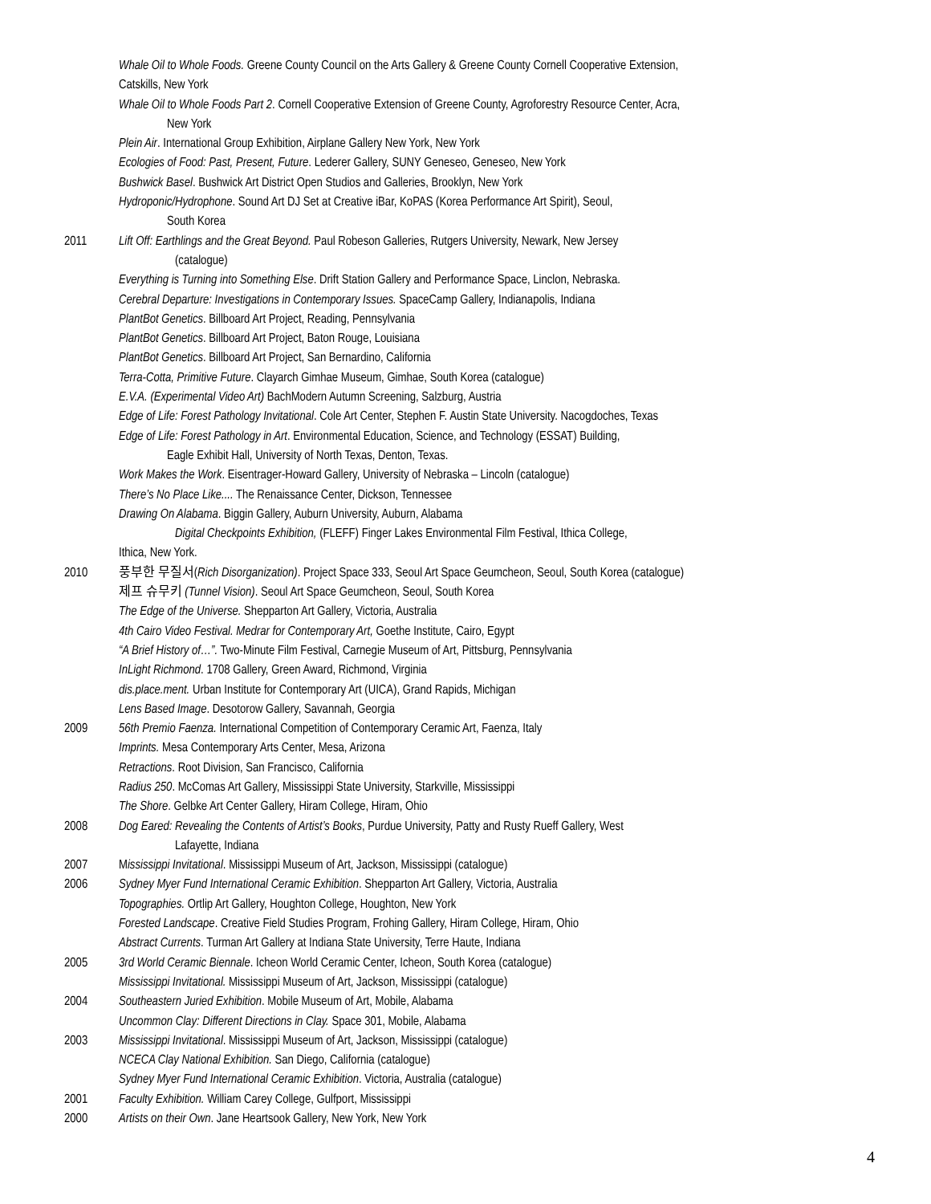Whale Oil to Whole Foods. Greene County Council on the Arts Gallery & Greene County Cornell Cooperative Extension,
Catskills, New York
Whale Oil to Whole Foods Part 2. Cornell Cooperative Extension of Greene County, Agroforestry Resource Center, Acra,
New York
Plein Air. International Group Exhibition, Airplane Gallery New York, New York
Ecologies of Food: Past, Present, Future. Lederer Gallery, SUNY Geneseo, Geneseo, New York
Bushwick Basel. Bushwick Art District Open Studios and Galleries, Brooklyn, New York
Hydroponic/Hydrophone. Sound Art DJ Set at Creative iBar, KoPAS (Korea Performance Art Spirit), Seoul,
South Korea
2011 Lift Off: Earthlings and the Great Beyond. Paul Robeson Galleries, Rutgers University, Newark, New Jersey
(catalogue)
Everything is Turning into Something Else. Drift Station Gallery and Performance Space, Linclon, Nebraska.
Cerebral Departure: Investigations in Contemporary Issues. SpaceCamp Gallery, Indianapolis, Indiana
PlantBot Genetics. Billboard Art Project, Reading, Pennsylvania
PlantBot Genetics. Billboard Art Project, Baton Rouge, Louisiana
PlantBot Genetics. Billboard Art Project, San Bernardino, California
Terra-Cotta, Primitive Future. Clayarch Gimhae Museum, Gimhae, South Korea (catalogue)
E.V.A. (Experimental Video Art) BachModern Autumn Screening, Salzburg, Austria
Edge of Life: Forest Pathology Invitational. Cole Art Center, Stephen F. Austin State University. Nacogdoches, Texas
Edge of Life: Forest Pathology in Art. Environmental Education, Science, and Technology (ESSAT) Building,
Eagle Exhibit Hall, University of North Texas, Denton, Texas.
Work Makes the Work. Eisentrager-Howard Gallery, University of Nebraska – Lincoln (catalogue)
There’s No Place Like.... The Renaissance Center, Dickson, Tennessee
Drawing On Alabama. Biggin Gallery, Auburn University, Auburn, Alabama
Digital Checkpoints Exhibition, (FLEFF) Finger Lakes Environmental Film Festival, Ithica College,
Ithica, New York.
2010 풍부한 무질서(Rich Disorganization). Project Space 333, Seoul Art Space Geumcheon, Seoul, South Korea (catalogue)
제프 슈무키 (Tunnel Vision). Seoul Art Space Geumcheon, Seoul, South Korea
The Edge of the Universe. Shepparton Art Gallery, Victoria, Australia
4th Cairo Video Festival. Medrar for Contemporary Art, Goethe Institute, Cairo, Egypt
“A Brief History of…”. Two-Minute Film Festival, Carnegie Museum of Art, Pittsburg, Pennsylvania
InLight Richmond. 1708 Gallery, Green Award, Richmond, Virginia
dis.place.ment. Urban Institute for Contemporary Art (UICA), Grand Rapids, Michigan
Lens Based Image. Desotorow Gallery, Savannah, Georgia
2009 56th Premio Faenza. International Competition of Contemporary Ceramic Art, Faenza, Italy
Imprints. Mesa Contemporary Arts Center, Mesa, Arizona
Retractions. Root Division, San Francisco, California
Radius 250. McComas Art Gallery, Mississippi State University, Starkville, Mississippi
The Shore. Gelbke Art Center Gallery, Hiram College, Hiram, Ohio
2008 Dog Eared: Revealing the Contents of Artist’s Books, Purdue University, Patty and Rusty Rueff Gallery, West
Lafayette, Indiana
2007 Mississippi Invitational. Mississippi Museum of Art, Jackson, Mississippi (catalogue)
2006 Sydney Myer Fund International Ceramic Exhibition. Shepparton Art Gallery, Victoria, Australia
Topographies. Ortlip Art Gallery, Houghton College, Houghton, New York
Forested Landscape. Creative Field Studies Program, Frohing Gallery, Hiram College, Hiram, Ohio
Abstract Currents. Turman Art Gallery at Indiana State University, Terre Haute, Indiana
2005 3rd World Ceramic Biennale. Icheon World Ceramic Center, Icheon, South Korea (catalogue)
Mississippi Invitational. Mississippi Museum of Art, Jackson, Mississippi (catalogue)
2004 Southeastern Juried Exhibition. Mobile Museum of Art, Mobile, Alabama
Uncommon Clay: Different Directions in Clay. Space 301, Mobile, Alabama
2003 Mississippi Invitational. Mississippi Museum of Art, Jackson, Mississippi (catalogue)
NCECA Clay National Exhibition. San Diego, California (catalogue)
Sydney Myer Fund International Ceramic Exhibition. Victoria, Australia (catalogue)
2001 Faculty Exhibition. William Carey College, Gulfport, Mississippi
2000 Artists on their Own. Jane Heartsook Gallery, New York, New York
4